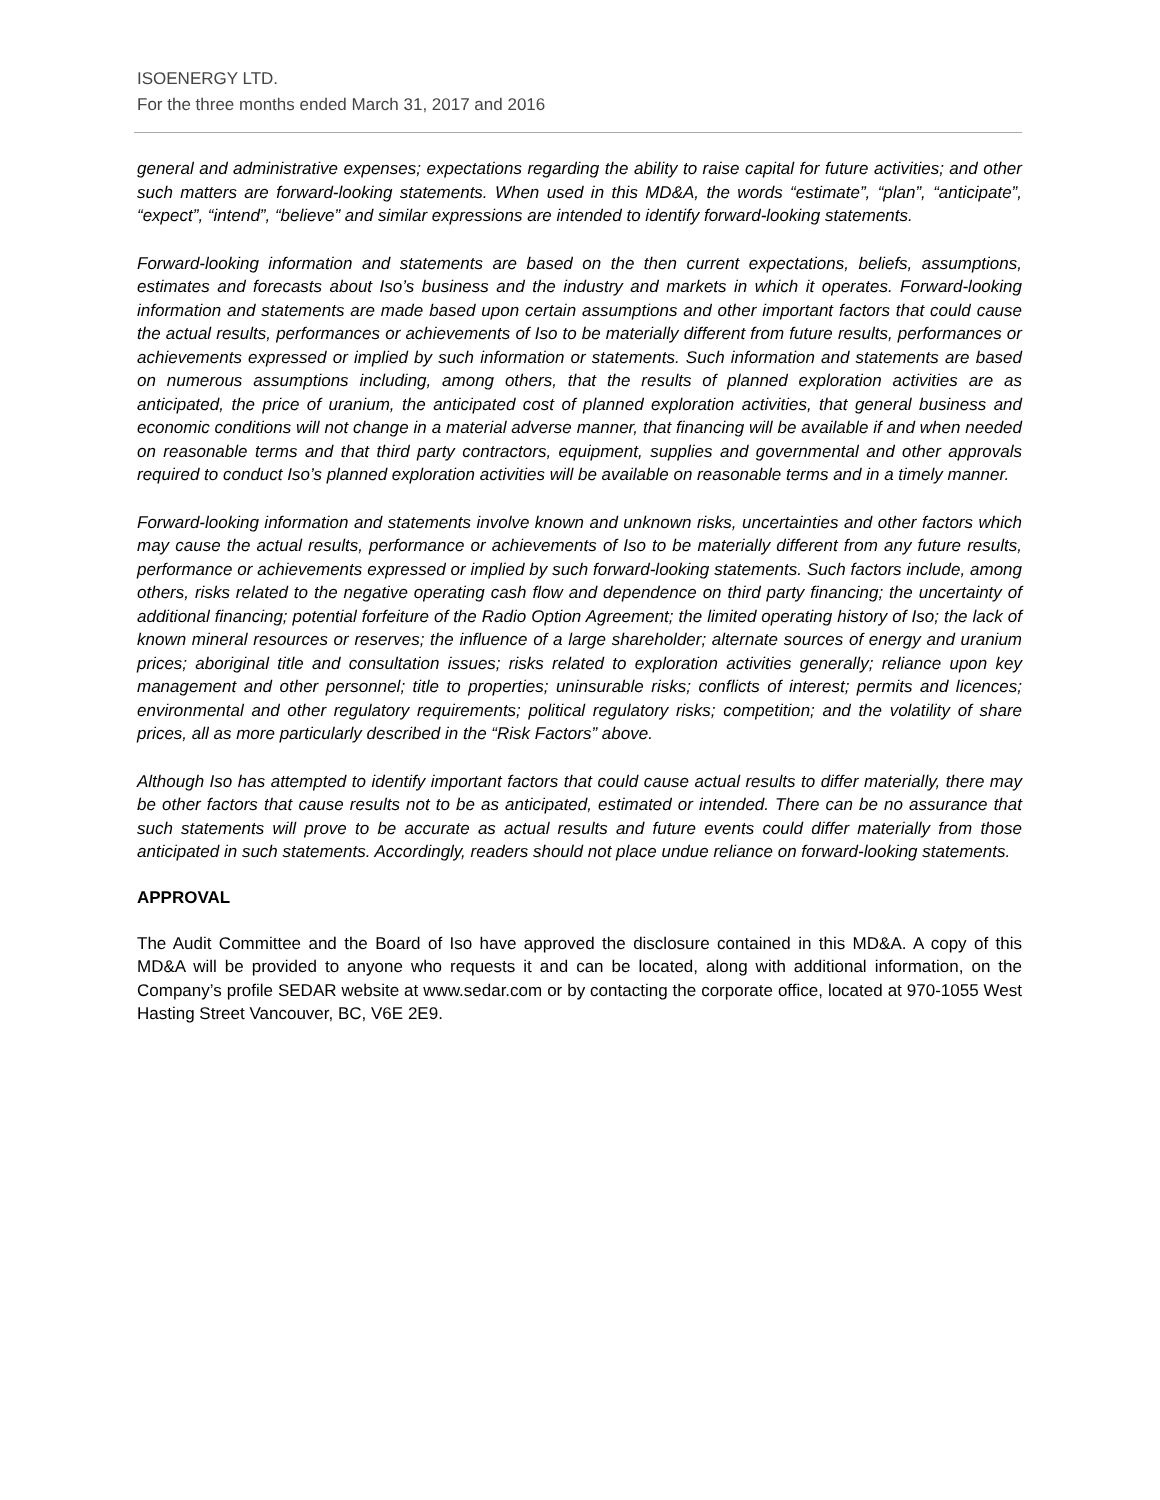ISOENERGY LTD.
For the three months ended March 31, 2017 and 2016
general and administrative expenses; expectations regarding the ability to raise capital for future activities; and other such matters are forward-looking statements. When used in this MD&A, the words “estimate”, “plan”, “anticipate”, “expect”, “intend”, “believe” and similar expressions are intended to identify forward-looking statements.
Forward-looking information and statements are based on the then current expectations, beliefs, assumptions, estimates and forecasts about Iso’s business and the industry and markets in which it operates. Forward-looking information and statements are made based upon certain assumptions and other important factors that could cause the actual results, performances or achievements of Iso to be materially different from future results, performances or achievements expressed or implied by such information or statements. Such information and statements are based on numerous assumptions including, among others, that the results of planned exploration activities are as anticipated, the price of uranium, the anticipated cost of planned exploration activities, that general business and economic conditions will not change in a material adverse manner, that financing will be available if and when needed on reasonable terms and that third party contractors, equipment, supplies and governmental and other approvals required to conduct Iso’s planned exploration activities will be available on reasonable terms and in a timely manner.
Forward-looking information and statements involve known and unknown risks, uncertainties and other factors which may cause the actual results, performance or achievements of Iso to be materially different from any future results, performance or achievements expressed or implied by such forward-looking statements. Such factors include, among others, risks related to the negative operating cash flow and dependence on third party financing; the uncertainty of additional financing; potential forfeiture of the Radio Option Agreement; the limited operating history of Iso; the lack of known mineral resources or reserves; the influence of a large shareholder; alternate sources of energy and uranium prices; aboriginal title and consultation issues; risks related to exploration activities generally; reliance upon key management and other personnel; title to properties; uninsurable risks; conflicts of interest; permits and licences; environmental and other regulatory requirements; political regulatory risks; competition; and the volatility of share prices, all as more particularly described in the “Risk Factors” above.
Although Iso has attempted to identify important factors that could cause actual results to differ materially, there may be other factors that cause results not to be as anticipated, estimated or intended. There can be no assurance that such statements will prove to be accurate as actual results and future events could differ materially from those anticipated in such statements. Accordingly, readers should not place undue reliance on forward-looking statements.
APPROVAL
The Audit Committee and the Board of Iso have approved the disclosure contained in this MD&A. A copy of this MD&A will be provided to anyone who requests it and can be located, along with additional information, on the Company’s profile SEDAR website at www.sedar.com or by contacting the corporate office, located at 970-1055 West Hasting Street Vancouver, BC, V6E 2E9.